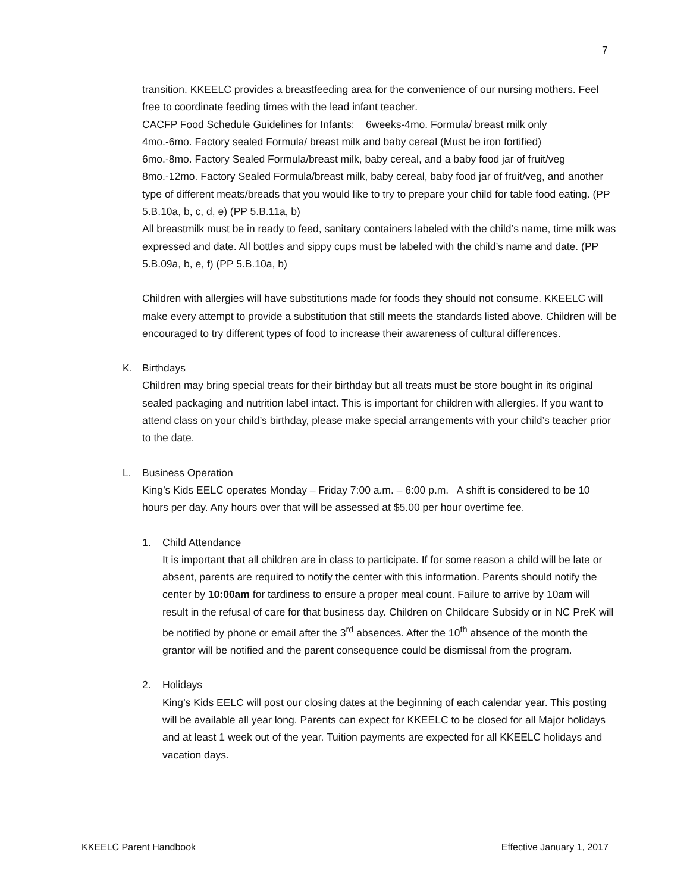7
transition. KKEELC provides a breastfeeding area for the convenience of our nursing mothers. Feel free to coordinate feeding times with the lead infant teacher.
CACFP Food Schedule Guidelines for Infants: 6weeks-4mo. Formula/ breast milk only
4mo.-6mo. Factory sealed Formula/ breast milk and baby cereal (Must be iron fortified)
6mo.-8mo. Factory Sealed Formula/breast milk, baby cereal, and a baby food jar of fruit/veg
8mo.-12mo. Factory Sealed Formula/breast milk, baby cereal, baby food jar of fruit/veg, and another type of different meats/breads that you would like to try to prepare your child for table food eating. (PP 5.B.10a, b, c, d, e) (PP 5.B.11a, b)
All breastmilk must be in ready to feed, sanitary containers labeled with the child’s name, time milk was expressed and date. All bottles and sippy cups must be labeled with the child’s name and date. (PP 5.B.09a, b, e, f) (PP 5.B.10a, b)
Children with allergies will have substitutions made for foods they should not consume. KKEELC will make every attempt to provide a substitution that still meets the standards listed above. Children will be encouraged to try different types of food to increase their awareness of cultural differences.
K. Birthdays
Children may bring special treats for their birthday but all treats must be store bought in its original sealed packaging and nutrition label intact. This is important for children with allergies. If you want to attend class on your child’s birthday, please make special arrangements with your child’s teacher prior to the date.
L. Business Operation
King’s Kids EELC operates Monday – Friday 7:00 a.m. – 6:00 p.m. A shift is considered to be 10 hours per day. Any hours over that will be assessed at $5.00 per hour overtime fee.
1. Child Attendance
It is important that all children are in class to participate. If for some reason a child will be late or absent, parents are required to notify the center with this information. Parents should notify the center by 10:00am for tardiness to ensure a proper meal count. Failure to arrive by 10am will result in the refusal of care for that business day. Children on Childcare Subsidy or in NC PreK will be notified by phone or email after the 3<sup>rd</sup> absences. After the 10<sup>th</sup> absence of the month the grantor will be notified and the parent consequence could be dismissal from the program.
2. Holidays
King’s Kids EELC will post our closing dates at the beginning of each calendar year. This posting will be available all year long. Parents can expect for KKEELC to be closed for all Major holidays and at least 1 week out of the year. Tuition payments are expected for all KKEELC holidays and vacation days.
KKEELC Parent Handbook Effective January 1, 2017